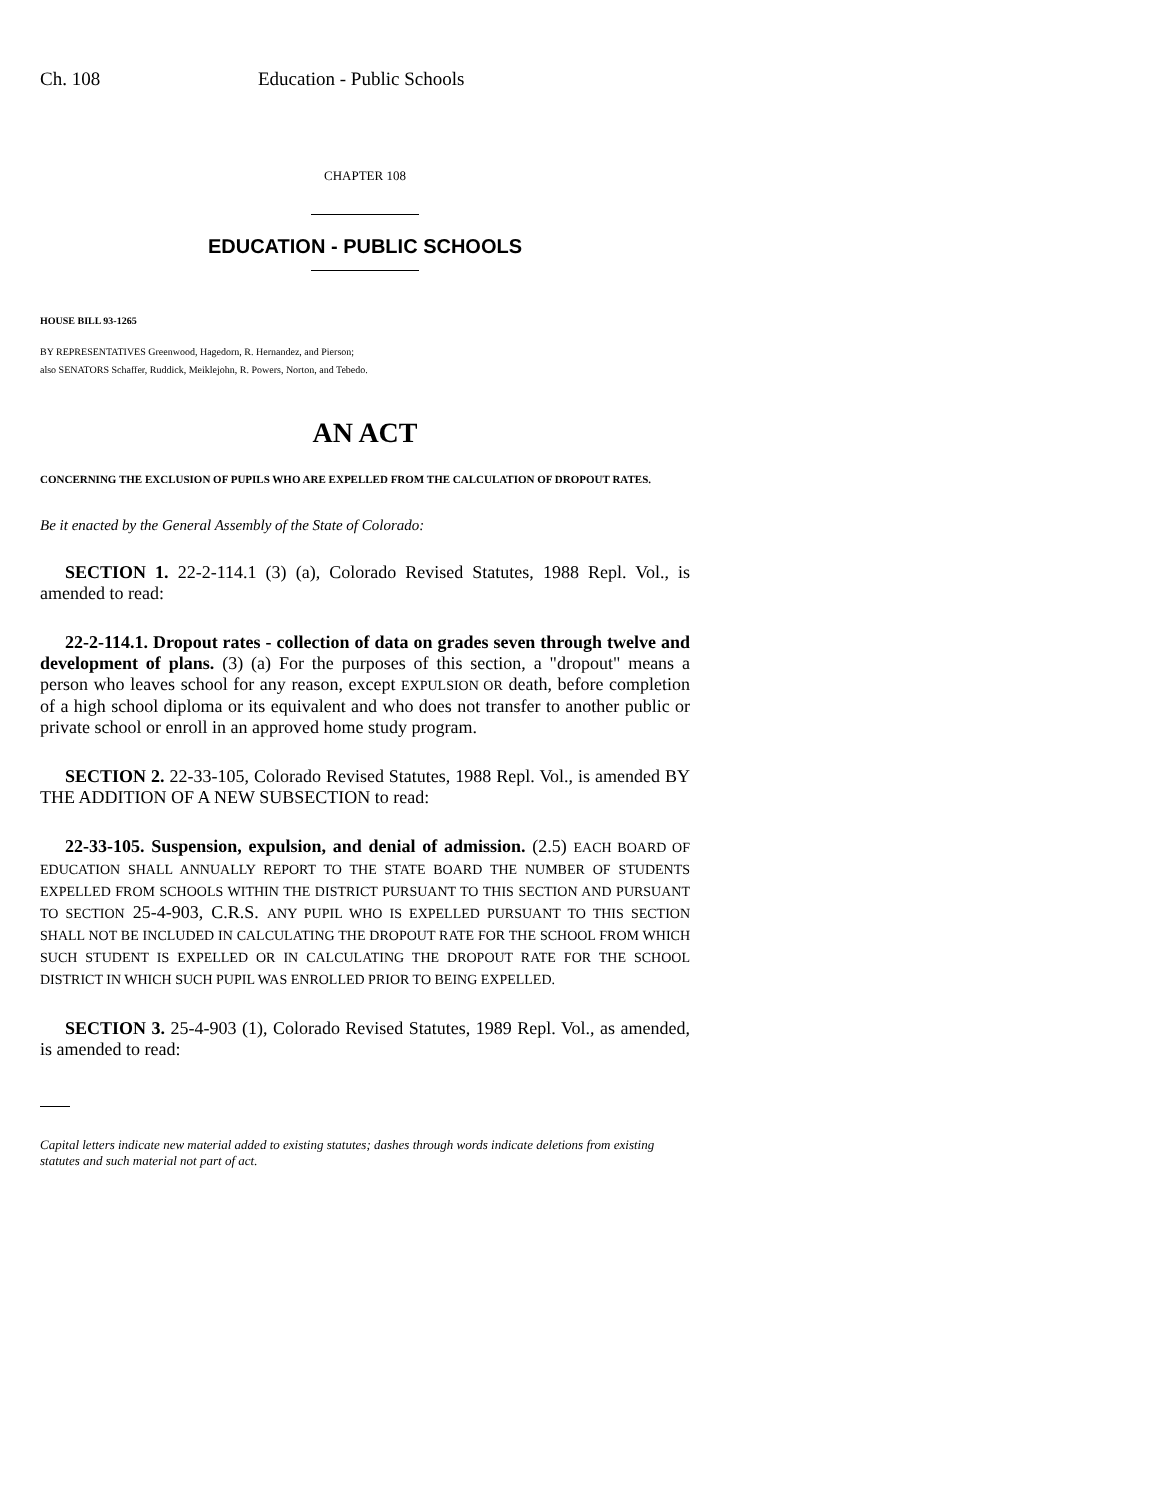Ch. 108 Education - Public Schools
CHAPTER 108
EDUCATION - PUBLIC SCHOOLS
HOUSE BILL 93-1265
BY REPRESENTATIVES Greenwood, Hagedorn, R. Hernandez, and Pierson;
also SENATORS Schaffer, Ruddick, Meiklejohn, R. Powers, Norton, and Tebedo.
AN ACT
CONCERNING THE EXCLUSION OF PUPILS WHO ARE EXPELLED FROM THE CALCULATION OF DROPOUT RATES.
Be it enacted by the General Assembly of the State of Colorado:
SECTION 1. 22-2-114.1 (3) (a), Colorado Revised Statutes, 1988 Repl. Vol., is amended to read:
22-2-114.1. Dropout rates - collection of data on grades seven through twelve and development of plans. (3) (a) For the purposes of this section, a "dropout" means a person who leaves school for any reason, except EXPULSION OR death, before completion of a high school diploma or its equivalent and who does not transfer to another public or private school or enroll in an approved home study program.
SECTION 2. 22-33-105, Colorado Revised Statutes, 1988 Repl. Vol., is amended BY THE ADDITION OF A NEW SUBSECTION to read:
22-33-105. Suspension, expulsion, and denial of admission. (2.5) EACH BOARD OF EDUCATION SHALL ANNUALLY REPORT TO THE STATE BOARD THE NUMBER OF STUDENTS EXPELLED FROM SCHOOLS WITHIN THE DISTRICT PURSUANT TO THIS SECTION AND PURSUANT TO SECTION 25-4-903, C.R.S. ANY PUPIL WHO IS EXPELLED PURSUANT TO THIS SECTION SHALL NOT BE INCLUDED IN CALCULATING THE DROPOUT RATE FOR THE SCHOOL FROM WHICH SUCH STUDENT IS EXPELLED OR IN CALCULATING THE DROPOUT RATE FOR THE SCHOOL DISTRICT IN WHICH SUCH PUPIL WAS ENROLLED PRIOR TO BEING EXPELLED.
SECTION 3. 25-4-903 (1), Colorado Revised Statutes, 1989 Repl. Vol., as amended, is amended to read:
Capital letters indicate new material added to existing statutes; dashes through words indicate deletions from existing statutes and such material not part of act.